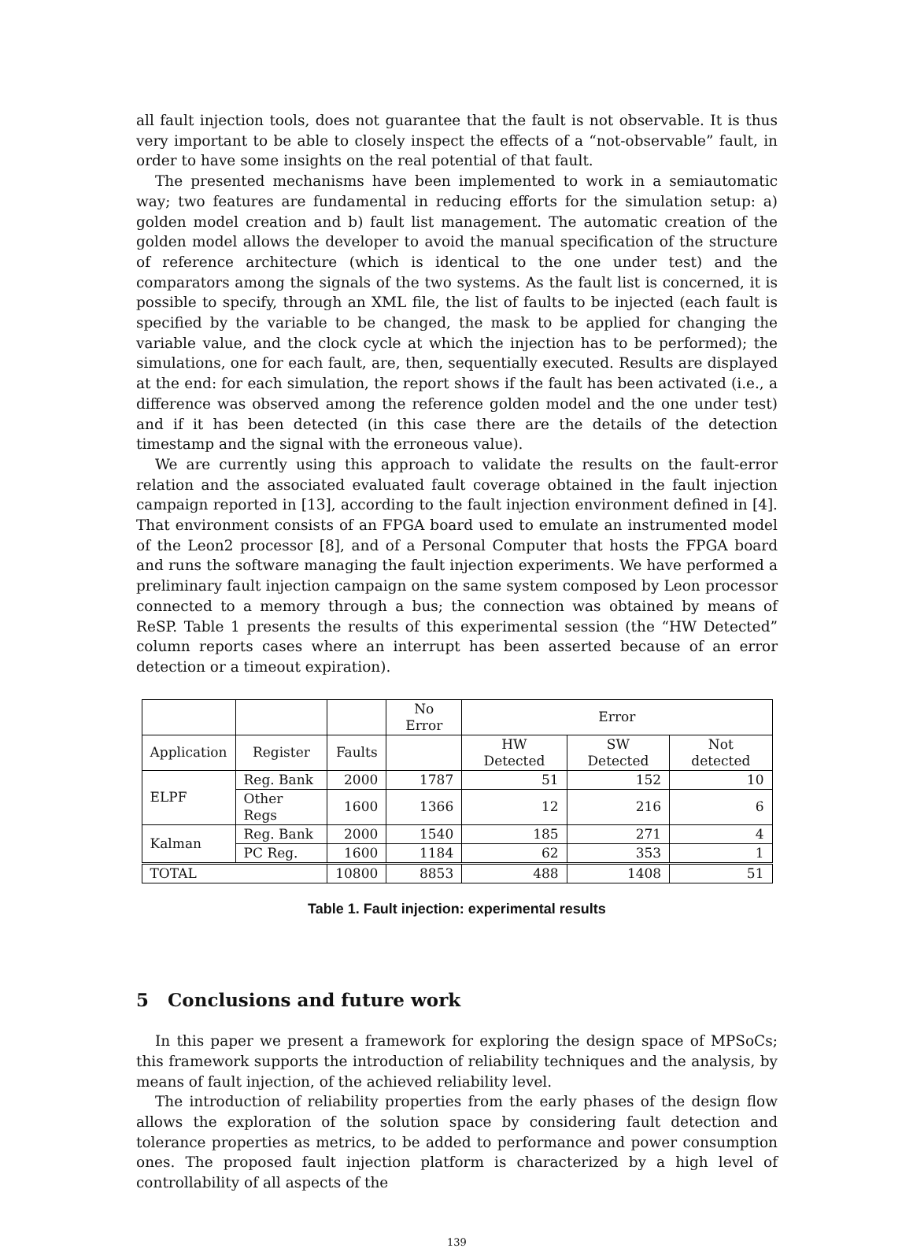all fault injection tools, does not guarantee that the fault is not observable. It is thus very important to be able to closely inspect the effects of a “not-observable” fault, in order to have some insights on the real potential of that fault.
The presented mechanisms have been implemented to work in a semiautomatic way; two features are fundamental in reducing efforts for the simulation setup: a) golden model creation and b) fault list management. The automatic creation of the golden model allows the developer to avoid the manual specification of the structure of reference architecture (which is identical to the one under test) and the comparators among the signals of the two systems. As the fault list is concerned, it is possible to specify, through an XML file, the list of faults to be injected (each fault is specified by the variable to be changed, the mask to be applied for changing the variable value, and the clock cycle at which the injection has to be performed); the simulations, one for each fault, are, then, sequentially executed. Results are displayed at the end: for each simulation, the report shows if the fault has been activated (i.e., a difference was observed among the reference golden model and the one under test) and if it has been detected (in this case there are the details of the detection timestamp and the signal with the erroneous value).
We are currently using this approach to validate the results on the fault-error relation and the associated evaluated fault coverage obtained in the fault injection campaign reported in [13], according to the fault injection environment defined in [4]. That environment consists of an FPGA board used to emulate an instrumented model of the Leon2 processor [8], and of a Personal Computer that hosts the FPGA board and runs the software managing the fault injection experiments. We have performed a preliminary fault injection campaign on the same system composed by Leon processor connected to a memory through a bus; the connection was obtained by means of ReSP. Table 1 presents the results of this experimental session (the “HW Detected” column reports cases where an interrupt has been asserted because of an error detection or a timeout expiration).
| | | | No Error | Error | | |
| Application | Register | Faults | | HW Detected | SW Detected | Not detected |
| ELPF | Reg. Bank | 2000 | 1787 | 51 | 152 | 10 |
| | Other Regs | 1600 | 1366 | 12 | 216 | 6 |
| Kalman | Reg. Bank | 2000 | 1540 | 185 | 271 | 4 |
| | PC Reg. | 1600 | 1184 | 62 | 353 | 1 |
| TOTAL | | 10800 | 8853 | 488 | 1408 | 51 |
Table 1. Fault injection: experimental results
5 Conclusions and future work
In this paper we present a framework for exploring the design space of MPSoCs; this framework supports the introduction of reliability techniques and the analysis, by means of fault injection, of the achieved reliability level.
The introduction of reliability properties from the early phases of the design flow allows the exploration of the solution space by considering fault detection and tolerance properties as metrics, to be added to performance and power consumption ones. The proposed fault injection platform is characterized by a high level of controllability of all aspects of the
139